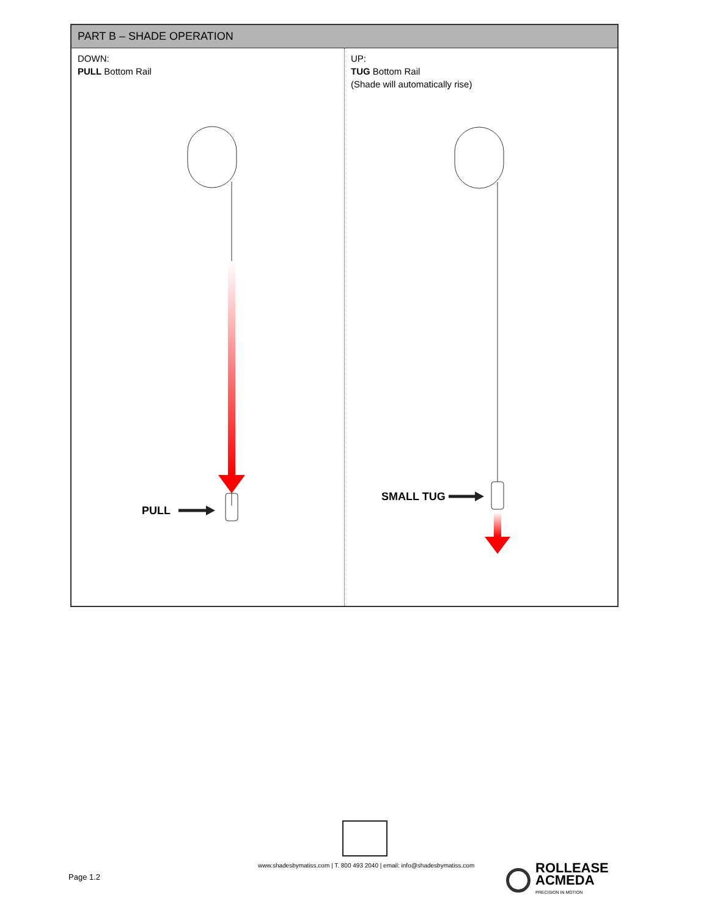| PART B – SHADE OPERATION | |
| --- | --- |
| DOWN: PULL Bottom Rail PULL | UP: TUG Bottom Rail (Shade will automatically rise) SMALL TUG |
www.shadesbymatiss.com | T. 800 493 2040 | email: info@shadesbymatiss.com
Page 1.2
ROLLEASE
ACMEDA
PRECISION IN MOTION